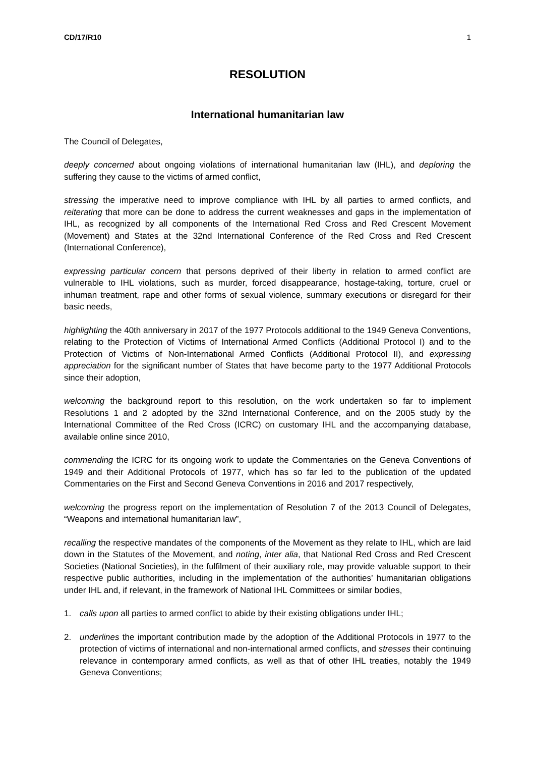CD/17/R10 1
RESOLUTION
International humanitarian law
The Council of Delegates,
deeply concerned about ongoing violations of international humanitarian law (IHL), and deploring the suffering they cause to the victims of armed conflict,
stressing the imperative need to improve compliance with IHL by all parties to armed conflicts, and reiterating that more can be done to address the current weaknesses and gaps in the implementation of IHL, as recognized by all components of the International Red Cross and Red Crescent Movement (Movement) and States at the 32nd International Conference of the Red Cross and Red Crescent (International Conference),
expressing particular concern that persons deprived of their liberty in relation to armed conflict are vulnerable to IHL violations, such as murder, forced disappearance, hostage-taking, torture, cruel or inhuman treatment, rape and other forms of sexual violence, summary executions or disregard for their basic needs,
highlighting the 40th anniversary in 2017 of the 1977 Protocols additional to the 1949 Geneva Conventions, relating to the Protection of Victims of International Armed Conflicts (Additional Protocol I) and to the Protection of Victims of Non-International Armed Conflicts (Additional Protocol II), and expressing appreciation for the significant number of States that have become party to the 1977 Additional Protocols since their adoption,
welcoming the background report to this resolution, on the work undertaken so far to implement Resolutions 1 and 2 adopted by the 32nd International Conference, and on the 2005 study by the International Committee of the Red Cross (ICRC) on customary IHL and the accompanying database, available online since 2010,
commending the ICRC for its ongoing work to update the Commentaries on the Geneva Conventions of 1949 and their Additional Protocols of 1977, which has so far led to the publication of the updated Commentaries on the First and Second Geneva Conventions in 2016 and 2017 respectively,
welcoming the progress report on the implementation of Resolution 7 of the 2013 Council of Delegates, “Weapons and international humanitarian law”,
recalling the respective mandates of the components of the Movement as they relate to IHL, which are laid down in the Statutes of the Movement, and noting, inter alia, that National Red Cross and Red Crescent Societies (National Societies), in the fulfilment of their auxiliary role, may provide valuable support to their respective public authorities, including in the implementation of the authorities’ humanitarian obligations under IHL and, if relevant, in the framework of National IHL Committees or similar bodies,
1. calls upon all parties to armed conflict to abide by their existing obligations under IHL;
2. underlines the important contribution made by the adoption of the Additional Protocols in 1977 to the protection of victims of international and non-international armed conflicts, and stresses their continuing relevance in contemporary armed conflicts, as well as that of other IHL treaties, notably the 1949 Geneva Conventions;